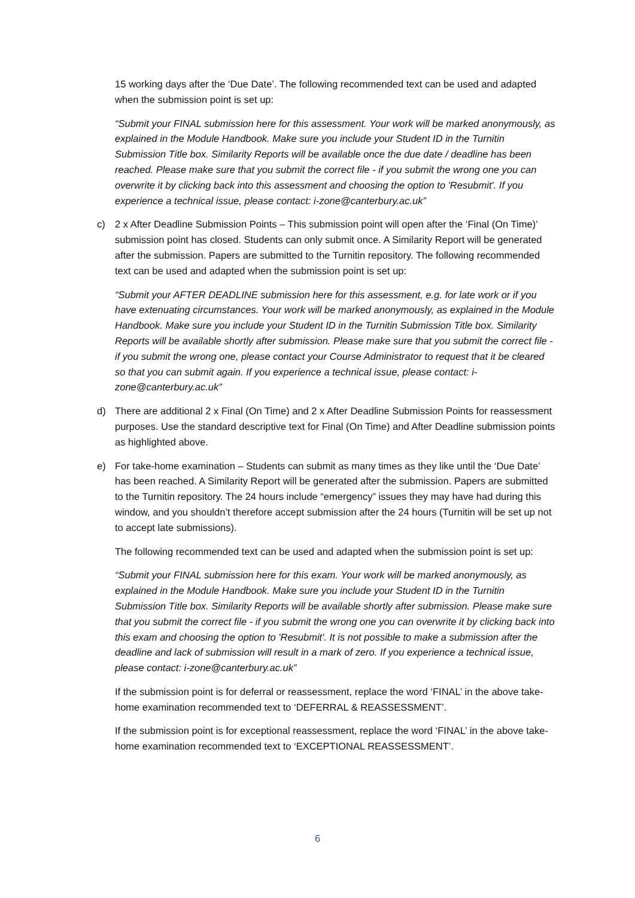15 working days after the ‘Due Date’. The following recommended text can be used and adapted when the submission point is set up:
“Submit your FINAL submission here for this assessment. Your work will be marked anonymously, as explained in the Module Handbook. Make sure you include your Student ID in the Turnitin Submission Title box. Similarity Reports will be available once the due date / deadline has been reached. Please make sure that you submit the correct file - if you submit the wrong one you can overwrite it by clicking back into this assessment and choosing the option to 'Resubmit'. If you experience a technical issue, please contact: i-zone@canterbury.ac.uk”
c) 2 x After Deadline Submission Points – This submission point will open after the ‘Final (On Time)’ submission point has closed. Students can only submit once. A Similarity Report will be generated after the submission. Papers are submitted to the Turnitin repository. The following recommended text can be used and adapted when the submission point is set up:
“Submit your AFTER DEADLINE submission here for this assessment, e.g. for late work or if you have extenuating circumstances. Your work will be marked anonymously, as explained in the Module Handbook. Make sure you include your Student ID in the Turnitin Submission Title box. Similarity Reports will be available shortly after submission. Please make sure that you submit the correct file - if you submit the wrong one, please contact your Course Administrator to request that it be cleared so that you can submit again. If you experience a technical issue, please contact: i-zone@canterbury.ac.uk”
d) There are additional 2 x Final (On Time) and 2 x After Deadline Submission Points for reassessment purposes. Use the standard descriptive text for Final (On Time) and After Deadline submission points as highlighted above.
e) For take-home examination – Students can submit as many times as they like until the ‘Due Date’ has been reached. A Similarity Report will be generated after the submission. Papers are submitted to the Turnitin repository. The 24 hours include “emergency” issues they may have had during this window, and you shouldn’t therefore accept submission after the 24 hours (Turnitin will be set up not to accept late submissions).
The following recommended text can be used and adapted when the submission point is set up:
“Submit your FINAL submission here for this exam. Your work will be marked anonymously, as explained in the Module Handbook. Make sure you include your Student ID in the Turnitin Submission Title box. Similarity Reports will be available shortly after submission. Please make sure that you submit the correct file - if you submit the wrong one you can overwrite it by clicking back into this exam and choosing the option to 'Resubmit'. It is not possible to make a submission after the deadline and lack of submission will result in a mark of zero. If you experience a technical issue, please contact: i-zone@canterbury.ac.uk”
If the submission point is for deferral or reassessment, replace the word ‘FINAL’ in the above take-home examination recommended text to ‘DEFERRAL & REASSESSMENT’.
If the submission point is for exceptional reassessment, replace the word ‘FINAL’ in the above take-home examination recommended text to ‘EXCEPTIONAL REASSESSMENT’.
6